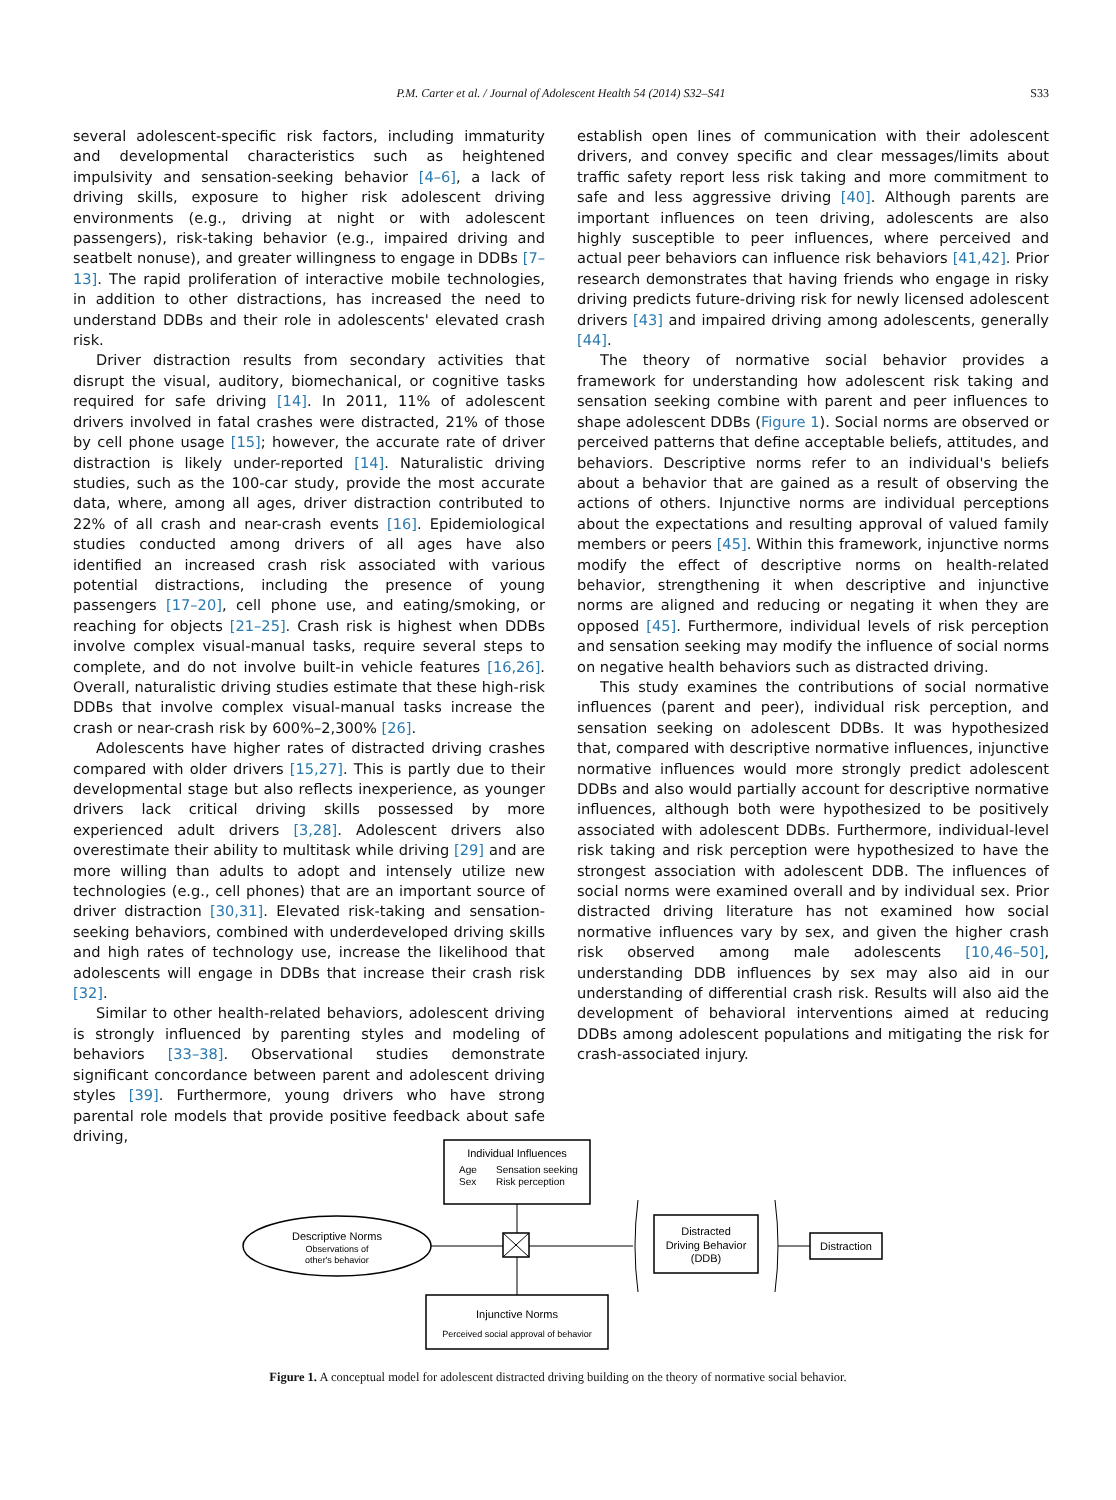P.M. Carter et al. / Journal of Adolescent Health 54 (2014) S32–S41
S33
several adolescent-specific risk factors, including immaturity and developmental characteristics such as heightened impulsivity and sensation-seeking behavior [4–6], a lack of driving skills, exposure to higher risk adolescent driving environments (e.g., driving at night or with adolescent passengers), risk-taking behavior (e.g., impaired driving and seatbelt nonuse), and greater willingness to engage in DDBs [7–13]. The rapid proliferation of interactive mobile technologies, in addition to other distractions, has increased the need to understand DDBs and their role in adolescents' elevated crash risk.
Driver distraction results from secondary activities that disrupt the visual, auditory, biomechanical, or cognitive tasks required for safe driving [14]. In 2011, 11% of adolescent drivers involved in fatal crashes were distracted, 21% of those by cell phone usage [15]; however, the accurate rate of driver distraction is likely under-reported [14]. Naturalistic driving studies, such as the 100-car study, provide the most accurate data, where, among all ages, driver distraction contributed to 22% of all crash and near-crash events [16]. Epidemiological studies conducted among drivers of all ages have also identified an increased crash risk associated with various potential distractions, including the presence of young passengers [17–20], cell phone use, and eating/smoking, or reaching for objects [21–25]. Crash risk is highest when DDBs involve complex visual-manual tasks, require several steps to complete, and do not involve built-in vehicle features [16,26]. Overall, naturalistic driving studies estimate that these high-risk DDBs that involve complex visual-manual tasks increase the crash or near-crash risk by 600%–2,300% [26].
Adolescents have higher rates of distracted driving crashes compared with older drivers [15,27]. This is partly due to their developmental stage but also reflects inexperience, as younger drivers lack critical driving skills possessed by more experienced adult drivers [3,28]. Adolescent drivers also overestimate their ability to multitask while driving [29] and are more willing than adults to adopt and intensely utilize new technologies (e.g., cell phones) that are an important source of driver distraction [30,31]. Elevated risk-taking and sensation-seeking behaviors, combined with underdeveloped driving skills and high rates of technology use, increase the likelihood that adolescents will engage in DDBs that increase their crash risk [32].
Similar to other health-related behaviors, adolescent driving is strongly influenced by parenting styles and modeling of behaviors [33–38]. Observational studies demonstrate significant concordance between parent and adolescent driving styles [39]. Furthermore, young drivers who have strong parental role models that provide positive feedback about safe driving,
establish open lines of communication with their adolescent drivers, and convey specific and clear messages/limits about traffic safety report less risk taking and more commitment to safe and less aggressive driving [40]. Although parents are important influences on teen driving, adolescents are also highly susceptible to peer influences, where perceived and actual peer behaviors can influence risk behaviors [41,42]. Prior research demonstrates that having friends who engage in risky driving predicts future-driving risk for newly licensed adolescent drivers [43] and impaired driving among adolescents, generally [44].
The theory of normative social behavior provides a framework for understanding how adolescent risk taking and sensation seeking combine with parent and peer influences to shape adolescent DDBs (Figure 1). Social norms are observed or perceived patterns that define acceptable beliefs, attitudes, and behaviors. Descriptive norms refer to an individual's beliefs about a behavior that are gained as a result of observing the actions of others. Injunctive norms are individual perceptions about the expectations and resulting approval of valued family members or peers [45]. Within this framework, injunctive norms modify the effect of descriptive norms on health-related behavior, strengthening it when descriptive and injunctive norms are aligned and reducing or negating it when they are opposed [45]. Furthermore, individual levels of risk perception and sensation seeking may modify the influence of social norms on negative health behaviors such as distracted driving.
This study examines the contributions of social normative influences (parent and peer), individual risk perception, and sensation seeking on adolescent DDBs. It was hypothesized that, compared with descriptive normative influences, injunctive normative influences would more strongly predict adolescent DDBs and also would partially account for descriptive normative influences, although both were hypothesized to be positively associated with adolescent DDBs. Furthermore, individual-level risk taking and risk perception were hypothesized to have the strongest association with adolescent DDB. The influences of social norms were examined overall and by individual sex. Prior distracted driving literature has not examined how social normative influences vary by sex, and given the higher crash risk observed among male adolescents [10,46–50], understanding DDB influences by sex may also aid in our understanding of differential crash risk. Results will also aid the development of behavioral interventions aimed at reducing DDBs among adolescent populations and mitigating the risk for crash-associated injury.
Individual Influences
Age
Sensation seeking
Sex
Risk perception
Descriptive Norms
Observations of
other's behavior
Distracted
Driving Behavior
(DDB)
Distraction
Injunctive Norms
Perceived social approval of behavior
Figure 1. A conceptual model for adolescent distracted driving building on the theory of normative social behavior.